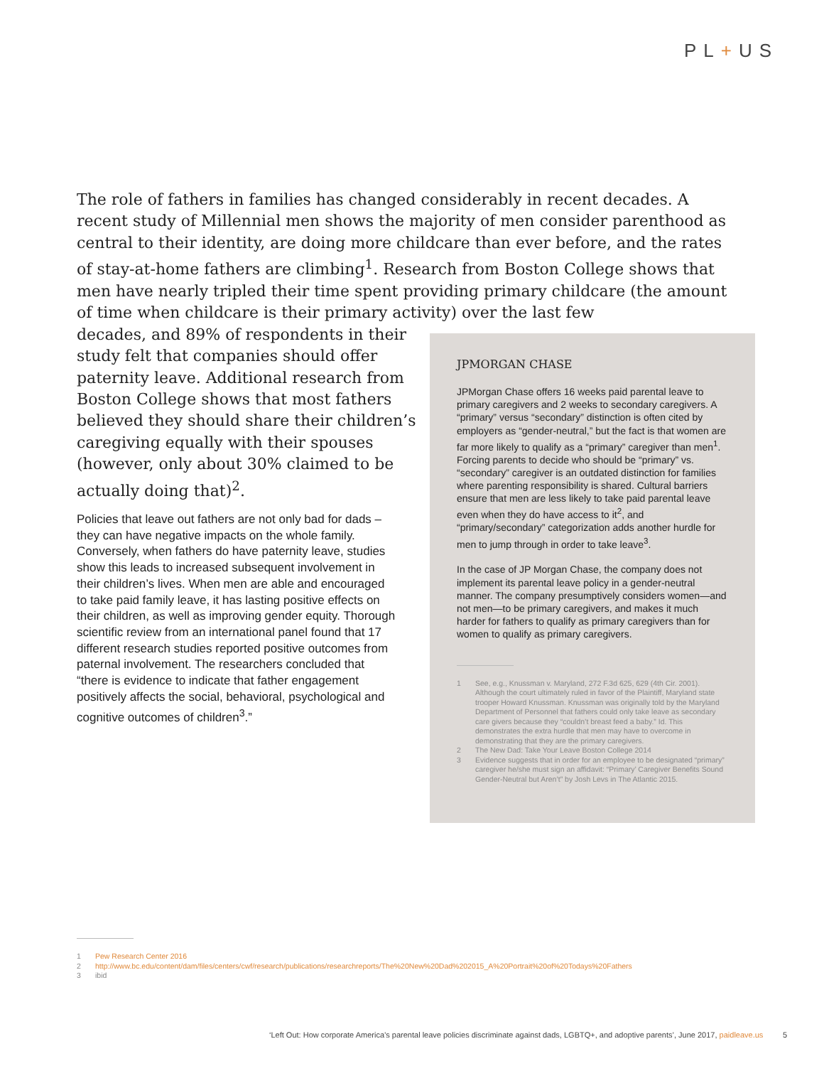PL+US
The role of fathers in families has changed considerably in recent decades. A recent study of Millennial men shows the majority of men consider parenthood as central to their identity, are doing more childcare than ever before, and the rates of stay-at-home fathers are climbing<sup>1</sup>. Research from Boston College shows that men have nearly tripled their time spent providing primary childcare (the amount of time when childcare is their primary activity) over the last few
decades, and 89% of respondents in their
study felt that companies should offer
paternity leave. Additional research from
Boston College shows that most fathers
believed they should share their children’s
caregiving equally with their spouses
(however, only about 30% claimed to be
actually doing that)<sup>2</sup>.
Policies that leave out fathers are not only bad for dads – they can have negative impacts on the whole family. Conversely, when fathers do have paternity leave, studies show this leads to increased subsequent involvement in their children’s lives. When men are able and encouraged to take paid family leave, it has lasting positive effects on their children, as well as improving gender equity. Thorough scientific review from an international panel found that 17 different research studies reported positive outcomes from paternal involvement. The researchers concluded that “there is evidence to indicate that father engagement positively affects the social, behavioral, psychological and cognitive outcomes of children<sup>3</sup>.”
JPMORGAN CHASE
JPMorgan Chase offers 16 weeks paid parental leave to primary caregivers and 2 weeks to secondary caregivers. A “primary” versus “secondary” distinction is often cited by employers as “gender-neutral,” but the fact is that women are far more likely to qualify as a “primary” caregiver than men<sup>1</sup>. Forcing parents to decide who should be “primary” vs. “secondary” caregiver is an outdated distinction for families where parenting responsibility is shared. Cultural barriers ensure that men are less likely to take paid parental leave even when they do have access to it<sup>2</sup>, and “primary/secondary” categorization adds another hurdle for men to jump through in order to take leave<sup>3</sup>.
In the case of JP Morgan Chase, the company does not implement its parental leave policy in a gender-neutral manner. The company presumptively considers women—and not men—to be primary caregivers, and makes it much harder for fathers to qualify as primary caregivers than for women to qualify as primary caregivers.
1 See, e.g., Knussman v. Maryland, 272 F.3d 625, 629 (4th Cir. 2001). Although the court ultimately ruled in favor of the Plaintiff, Maryland state trooper Howard Knussman. Knussman was originally told by the Maryland Department of Personnel that fathers could only take leave as secondary care givers because they “couldn’t breast feed a baby.” Id. This demonstrates the extra hurdle that men may have to overcome in demonstrating that they are the primary caregivers.
2 The New Dad: Take Your Leave Boston College 2014
3 Evidence suggests that in order for an employee to be designated “primary” caregiver he/she must sign an affidavit: “Primary’ Caregiver Benefits Sound Gender-Neutral but Aren’t” by Josh Levs in The Atlantic 2015.
1 Pew Research Center 2016
2 http://www.bc.edu/content/dam/files/centers/cwf/research/publications/researchreports/The%20New%20Dad%202015_A%20Portrait%20of%20Todays%20Fathers
3 ibid
‘Left Out: How corporate America’s parental leave policies discriminate against dads, LGBTQ+, and adoptive parents’, June 2017, paidleave.us 5